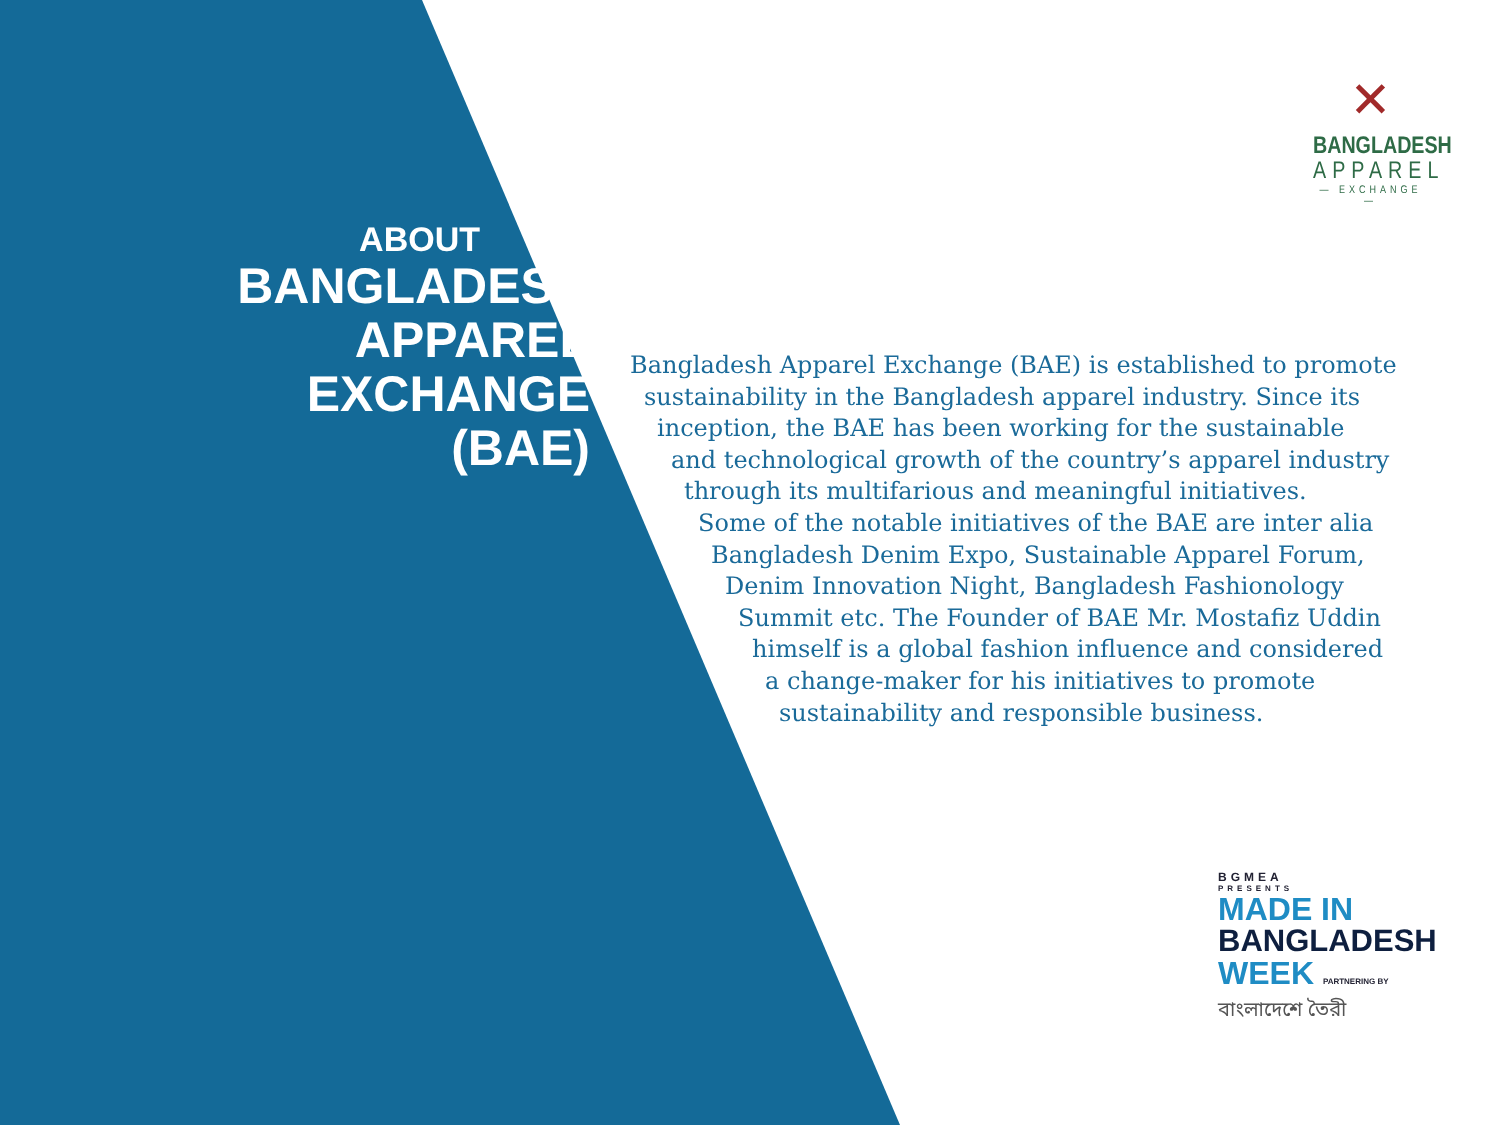ABOUT
BANGLADESH
APPAREL
EXCHANGE
(BAE)
Bangladesh Apparel Exchange (BAE) is established to promote
sustainability in the Bangladesh apparel industry. Since its
inception, the BAE has been working for the sustainable
and technological growth of the country’s apparel industry
through its multifarious and meaningful initiatives.
Some of the notable initiatives of the BAE are inter alia
Bangladesh Denim Expo, Sustainable Apparel Forum,
Denim Innovation Night, Bangladesh Fashionology
Summit etc. The Founder of BAE Mr. Mostafiz Uddin
himself is a global fashion influence and considered
a change-maker for his initiatives to promote
sustainability and responsible business.
✕
BANGLADESH
APPAREL
— EXCHANGE —
BGMEA
PRESENTS
MADE IN
BANGLADESH
WEEK PARTNERING BY
বাংলাদেশে তৈরী